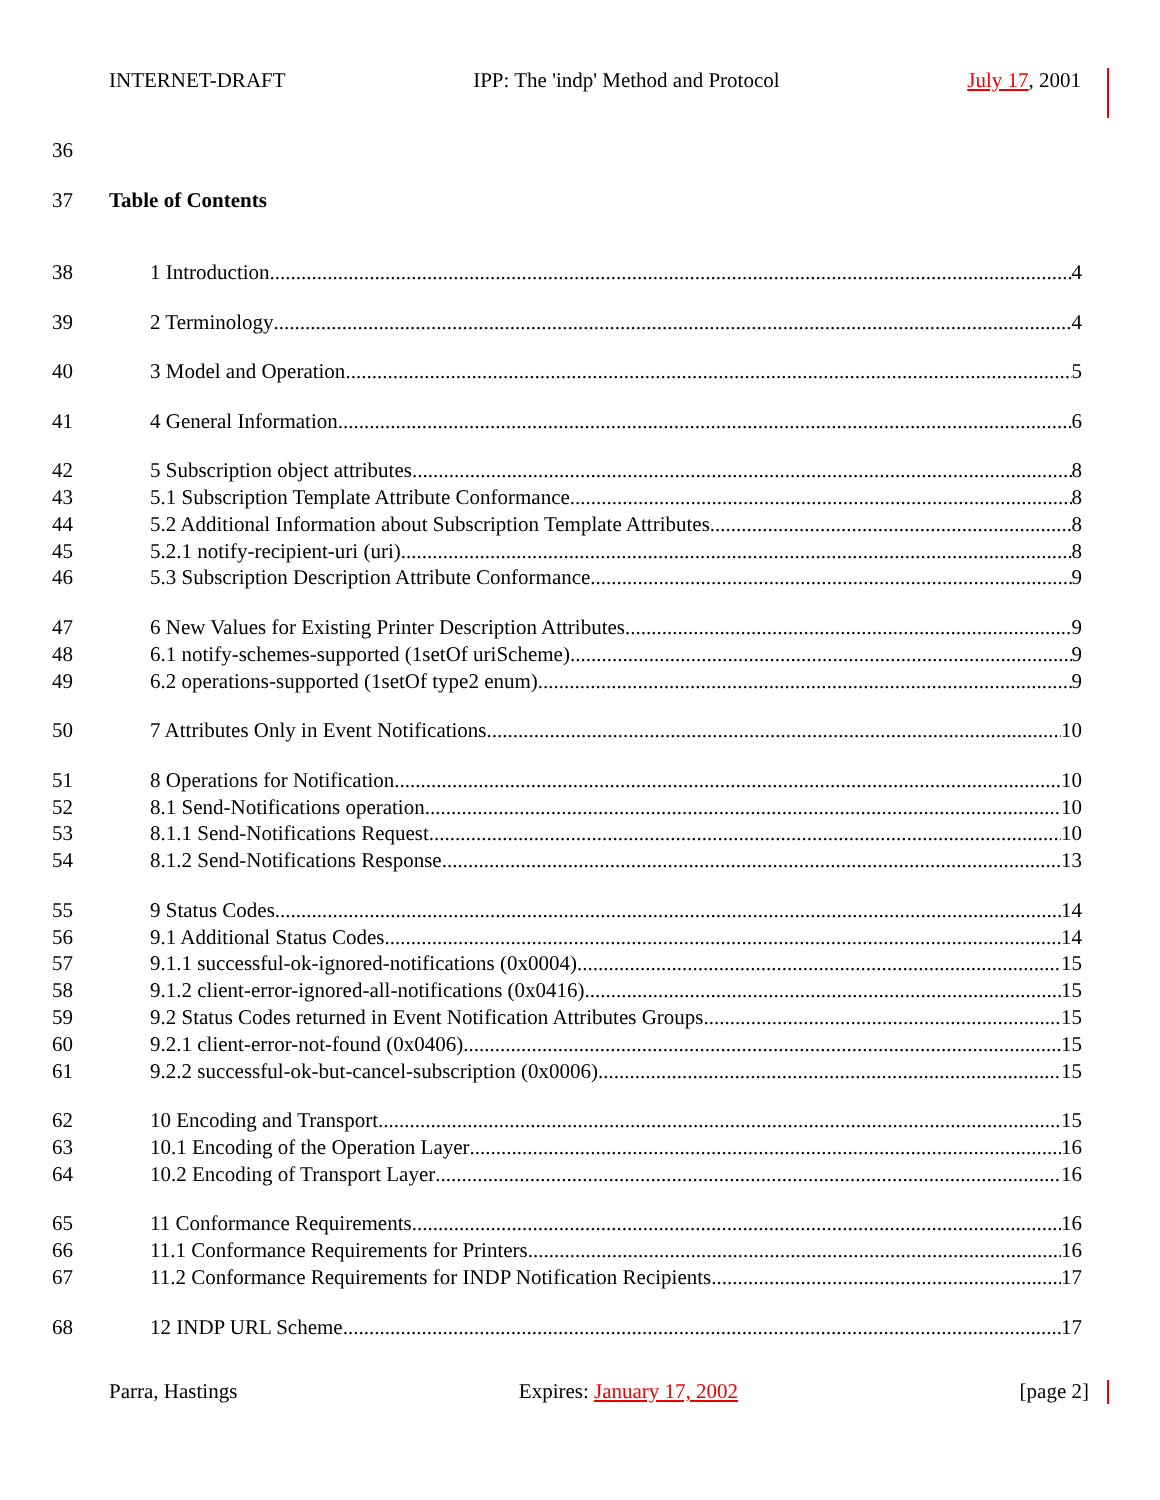INTERNET-DRAFT IPP: The 'indp' Method and Protocol July 17, 2001
36
37 Table of Contents
38 1 Introduction 4
39 2 Terminology 4
40 3 Model and Operation 5
41 4 General Information 6
42 5 Subscription object attributes 8
43 5.1 Subscription Template Attribute Conformance 8
44 5.2 Additional Information about Subscription Template Attributes 8
45 5.2.1 notify-recipient-uri (uri) 8
46 5.3 Subscription Description Attribute Conformance 9
47 6 New Values for Existing Printer Description Attributes 9
48 6.1 notify-schemes-supported (1setOf uriScheme) 9
49 6.2 operations-supported (1setOf type2 enum) 9
50 7 Attributes Only in Event Notifications 10
51 8 Operations for Notification 10
52 8.1 Send-Notifications operation 10
53 8.1.1 Send-Notifications Request 10
54 8.1.2 Send-Notifications Response 13
55 9 Status Codes 14
56 9.1 Additional Status Codes 14
57 9.1.1 successful-ok-ignored-notifications (0x0004) 15
58 9.1.2 client-error-ignored-all-notifications (0x0416) 15
59 9.2 Status Codes returned in Event Notification Attributes Groups 15
60 9.2.1 client-error-not-found (0x0406) 15
61 9.2.2 successful-ok-but-cancel-subscription (0x0006) 15
62 10 Encoding and Transport 15
63 10.1 Encoding of the Operation Layer 16
64 10.2 Encoding of Transport Layer 16
65 11 Conformance Requirements 16
66 11.1 Conformance Requirements for Printers 16
67 11.2 Conformance Requirements for INDP Notification Recipients 17
68 12 INDP URL Scheme 17
Parra, Hastings Expires: January 17, 2002 [page 2]